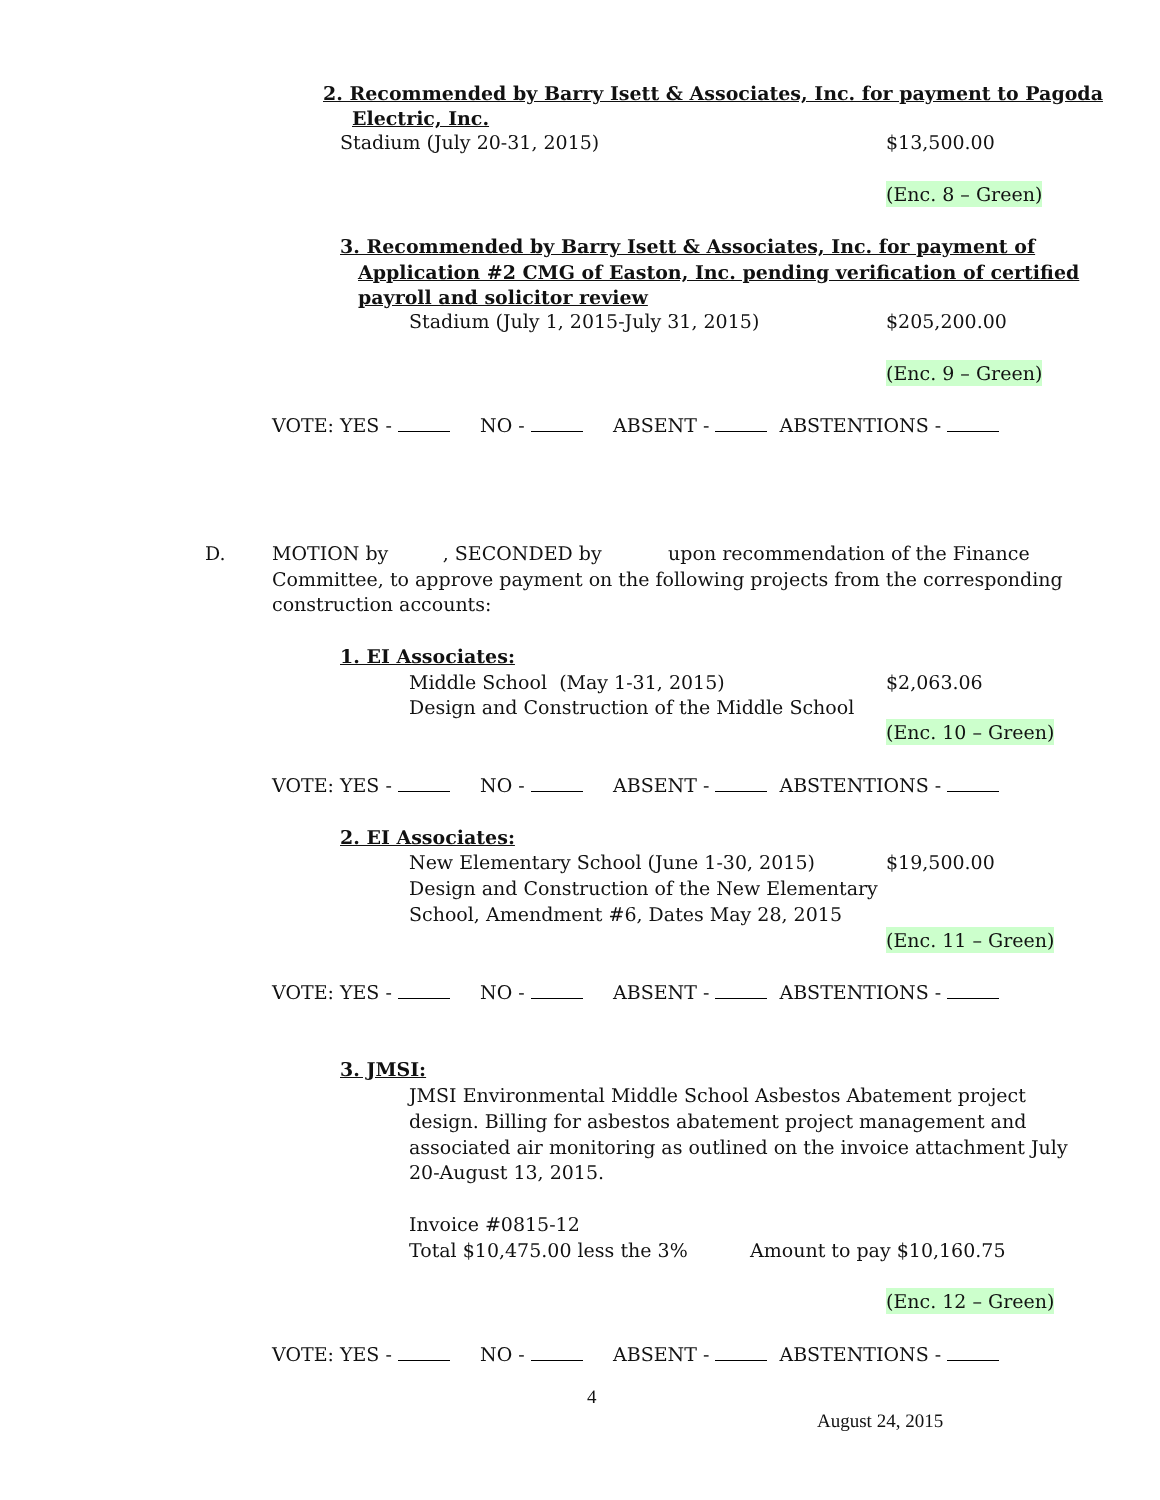2. Recommended by Barry Isett & Associates, Inc. for payment to Pagoda
Electric, Inc.
Stadium (July 20-31, 2015) $13,500.00
(Enc. 8 – Green)
3. Recommended by Barry Isett & Associates, Inc. for payment of
Application #2 CMG of Easton, Inc. pending verification of certified
payroll and solicitor review
Stadium (July 1, 2015-July 31, 2015) $205,200.00
(Enc. 9 – Green)
VOTE: YES - NO - ABSENT - ABSTENTIONS -
D. MOTION by , SECONDED by upon recommendation of the Finance
Committee, to approve payment on the following projects from the corresponding
construction accounts:
1. EI Associates:
Middle School (May 1-31, 2015) $2,063.06
Design and Construction of the Middle School
(Enc. 10 – Green)
VOTE: YES - NO - ABSENT - ABSTENTIONS -
2. EI Associates:
New Elementary School (June 1-30, 2015) $19,500.00
Design and Construction of the New Elementary
School, Amendment #6, Dates May 28, 2015
(Enc. 11 – Green)
VOTE: YES - NO - ABSENT - ABSTENTIONS -
3. JMSI:
JMSI Environmental Middle School Asbestos Abatement project
design. Billing for asbestos abatement project management and
associated air monitoring as outlined on the invoice attachment July
20-August 13, 2015.
Invoice #0815-12
Total $10,475.00 less the 3% Amount to pay $10,160.75
(Enc. 12 – Green)
VOTE: YES - NO - ABSENT - ABSTENTIONS -
4
August 24, 2015